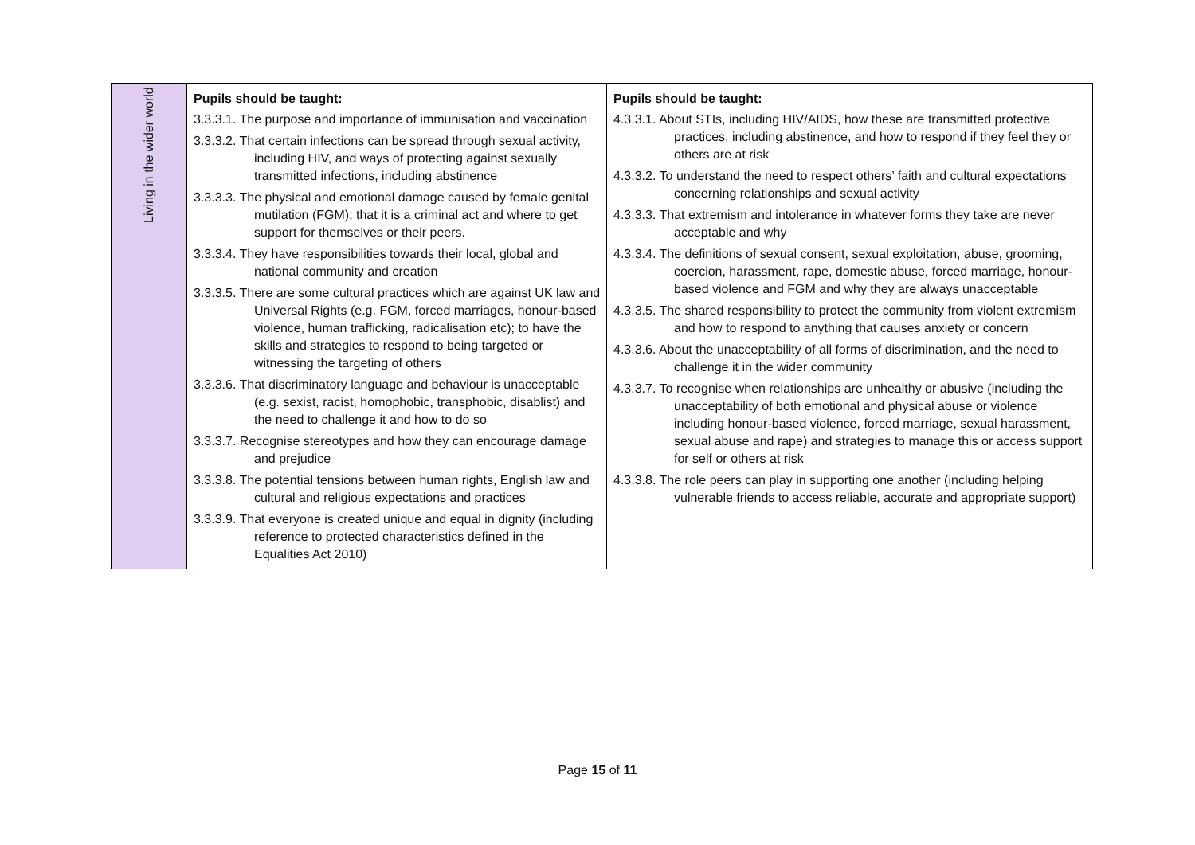| Living in the wider world | Pupils should be taught: 3.3.3.1. The purpose and importance of immunisation and vaccination 3.3.3.2. That certain infections can be spread through sexual activity, including HIV, and ways of protecting against sexually transmitted infections, including abstinence 3.3.3.3. The physical and emotional damage caused by female genital mutilation (FGM); that it is a criminal act and where to get support for themselves or their peers. 3.3.3.4. They have responsibilities towards their local, global and national community and creation 3.3.3.5. There are some cultural practices which are against UK law and Universal Rights (e.g. FGM, forced marriages, honour-based violence, human trafficking, radicalisation etc); to have the skills and strategies to respond to being targeted or witnessing the targeting of others 3.3.3.6. That discriminatory language and behaviour is unacceptable (e.g. sexist, racist, homophobic, transphobic, disablist) and the need to challenge it and how to do so 3.3.3.7. Recognise stereotypes and how they can encourage damage and prejudice 3.3.3.8. The potential tensions between human rights, English law and cultural and religious expectations and practices 3.3.3.9. That everyone is created unique and equal in dignity (including reference to protected characteristics defined in the Equalities Act 2010) | Pupils should be taught: 4.3.3.1. About STIs, including HIV/AIDS, how these are transmitted protective practices, including abstinence, and how to respond if they feel they or others are at risk 4.3.3.2. To understand the need to respect others’ faith and cultural expectations concerning relationships and sexual activity 4.3.3.3. That extremism and intolerance in whatever forms they take are never acceptable and why 4.3.3.4. The definitions of sexual consent, sexual exploitation, abuse, grooming, coercion, harassment, rape, domestic abuse, forced marriage, honour-based violence and FGM and why they are always unacceptable 4.3.3.5. The shared responsibility to protect the community from violent extremism and how to respond to anything that causes anxiety or concern 4.3.3.6. About the unacceptability of all forms of discrimination, and the need to challenge it in the wider community 4.3.3.7. To recognise when relationships are unhealthy or abusive (including the unacceptability of both emotional and physical abuse or violence including honour-based violence, forced marriage, sexual harassment, sexual abuse and rape) and strategies to manage this or access support for self or others at risk 4.3.3.8. The role peers can play in supporting one another (including helping vulnerable friends to access reliable, accurate and appropriate support) |
Page 15 of 11